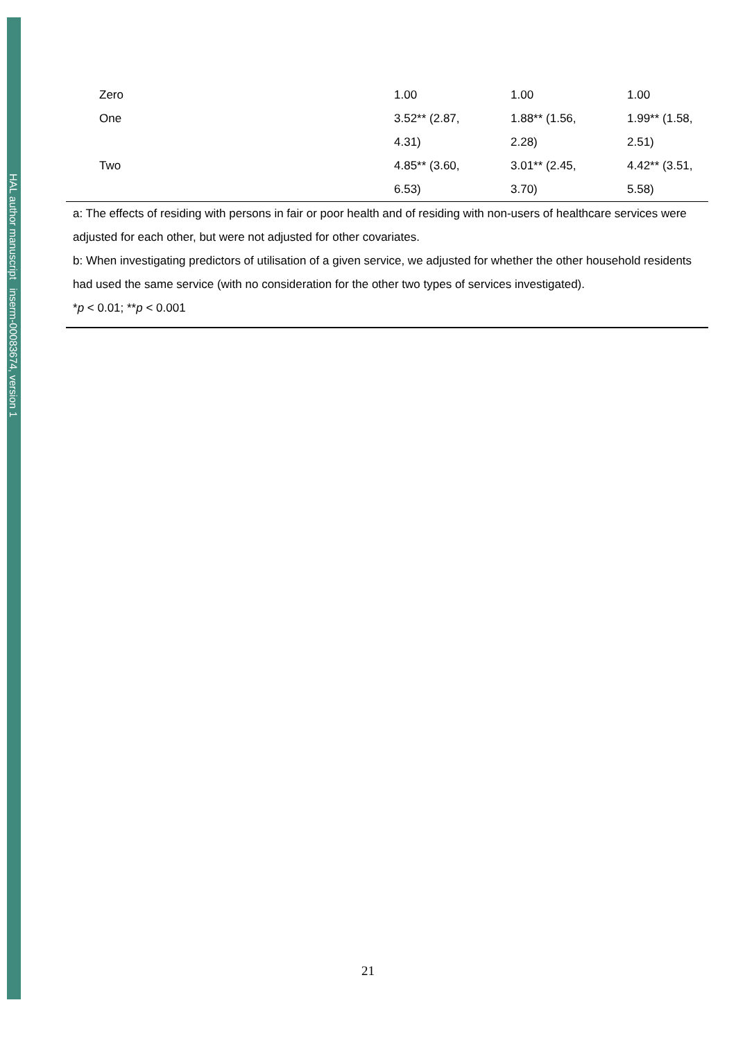HAL author manuscript inserm-00083674, version 1
| Zero | 1.00 | 1.00 | 1.00 |
| One | 3.52** (2.87, | 1.88** (1.56, | 1.99** (1.58, |
| | 4.31) | 2.28) | 2.51) |
| Two | 4.85** (3.60, | 3.01** (2.45, | 4.42** (3.51, |
| | 6.53) | 3.70) | 5.58) |
a: The effects of residing with persons in fair or poor health and of residing with non-users of healthcare services were adjusted for each other, but were not adjusted for other covariates.
b: When investigating predictors of utilisation of a given service, we adjusted for whether the other household residents had used the same service (with no consideration for the other two types of services investigated).
*p < 0.01; **p < 0.001
21